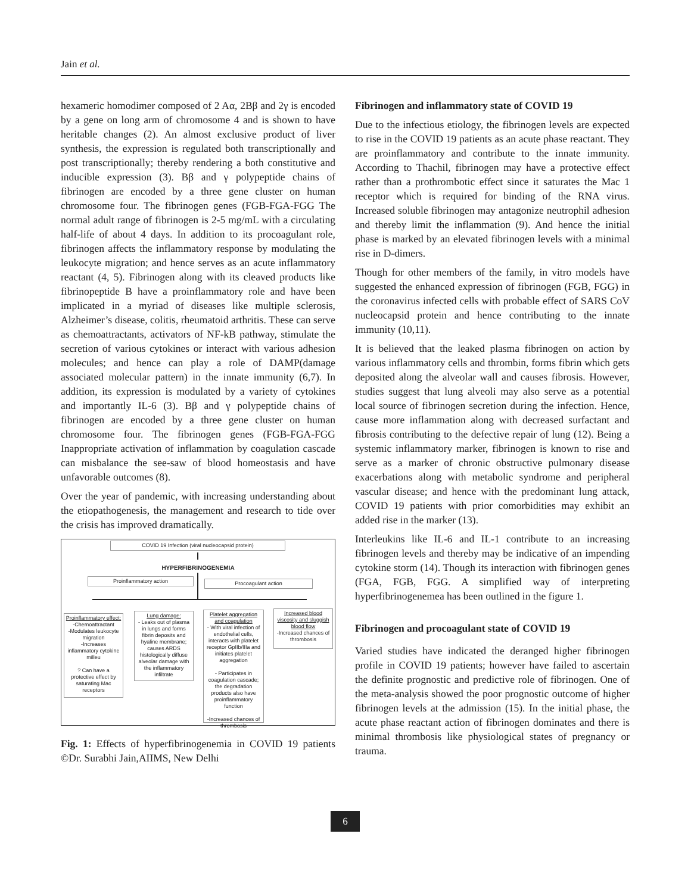Jain et al.
hexameric homodimer composed of 2 Aα, 2Bβ and 2γ is encoded by a gene on long arm of chromosome 4 and is shown to have heritable changes (2). An almost exclusive product of liver synthesis, the expression is regulated both transcriptionally and post transcriptionally; thereby rendering a both constitutive and inducible expression (3). Bβ and γ polypeptide chains of fibrinogen are encoded by a three gene cluster on human chromosome four. The fibrinogen genes (FGB-FGA-FGG The normal adult range of fibrinogen is 2-5 mg/mL with a circulating half-life of about 4 days. In addition to its procoagulant role, fibrinogen affects the inflammatory response by modulating the leukocyte migration; and hence serves as an acute inflammatory reactant (4, 5). Fibrinogen along with its cleaved products like fibrinopeptide B have a proinflammatory role and have been implicated in a myriad of diseases like multiple sclerosis, Alzheimer’s disease, colitis, rheumatoid arthritis. These can serve as chemoattractants, activators of NF-kB pathway, stimulate the secretion of various cytokines or interact with various adhesion molecules; and hence can play a role of DAMP(damage associated molecular pattern) in the innate immunity (6,7). In addition, its expression is modulated by a variety of cytokines and importantly IL-6 (3). Bβ and γ polypeptide chains of fibrinogen are encoded by a three gene cluster on human chromosome four. The fibrinogen genes (FGB-FGA-FGG Inappropriate activation of inflammation by coagulation cascade can misbalance the see-saw of blood homeostasis and have unfavorable outcomes (8).
Over the year of pandemic, with increasing understanding about the etiopathogenesis, the management and research to tide over the crisis has improved dramatically.
COVID 19 Infection (viral nucleocapsid protein)
HYPERFIBRINOGENEMIA
Proinflammatory action Procoagulant action
Proinflammatory effect:
-Chemoattractant
-Modulates leukocyte migration
-Increases inflammatory cytokine milleu
? Can have a protective effect by saturating Mac receptors
Lung damage:
- Leaks out of plasma in lungs and forms fibrin deposits and hyaline membrane; causes ARDS histologically diffuse alveolar damage with the inflammatory infiltrate
Platelet aggregation and coagulation
- With viral infection of endothelial cells, interacts with platelet receptor GpIIb/IIIa and initiates platelet aggregation
- Participates in coagulation cascade; the degradation products also have proinflammatory function
-Increased chances of thrombosis
Increased blood viscosity and sluggish blood flow
-Increased chances of thrombosis
Fig. 1: Effects of hyperfibrinogenemia in COVID 19 patients ©Dr. Surabhi Jain,AIIMS, New Delhi
Fibrinogen and inflammatory state of COVID 19
Due to the infectious etiology, the fibrinogen levels are expected to rise in the COVID 19 patients as an acute phase reactant. They are proinflammatory and contribute to the innate immunity. According to Thachil, fibrinogen may have a protective effect rather than a prothrombotic effect since it saturates the Mac 1 receptor which is required for binding of the RNA virus. Increased soluble fibrinogen may antagonize neutrophil adhesion and thereby limit the inflammation (9). And hence the initial phase is marked by an elevated fibrinogen levels with a minimal rise in D-dimers.
Though for other members of the family, in vitro models have suggested the enhanced expression of fibrinogen (FGB, FGG) in the coronavirus infected cells with probable effect of SARS CoV nucleocapsid protein and hence contributing to the innate immunity (10,11).
It is believed that the leaked plasma fibrinogen on action by various inflammatory cells and thrombin, forms fibrin which gets deposited along the alveolar wall and causes fibrosis. However, studies suggest that lung alveoli may also serve as a potential local source of fibrinogen secretion during the infection. Hence, cause more inflammation along with decreased surfactant and fibrosis contributing to the defective repair of lung (12). Being a systemic inflammatory marker, fibrinogen is known to rise and serve as a marker of chronic obstructive pulmonary disease exacerbations along with metabolic syndrome and peripheral vascular disease; and hence with the predominant lung attack, COVID 19 patients with prior comorbidities may exhibit an added rise in the marker (13).
Interleukins like IL-6 and IL-1 contribute to an increasing fibrinogen levels and thereby may be indicative of an impending cytokine storm (14). Though its interaction with fibrinogen genes (FGA, FGB, FGG. A simplified way of interpreting hyperfibrinogenemea has been outlined in the figure 1.
Fibrinogen and procoagulant state of COVID 19
Varied studies have indicated the deranged higher fibrinogen profile in COVID 19 patients; however have failed to ascertain the definite prognostic and predictive role of fibrinogen. One of the meta-analysis showed the poor prognostic outcome of higher fibrinogen levels at the admission (15). In the initial phase, the acute phase reactant action of fibrinogen dominates and there is minimal thrombosis like physiological states of pregnancy or trauma.
6